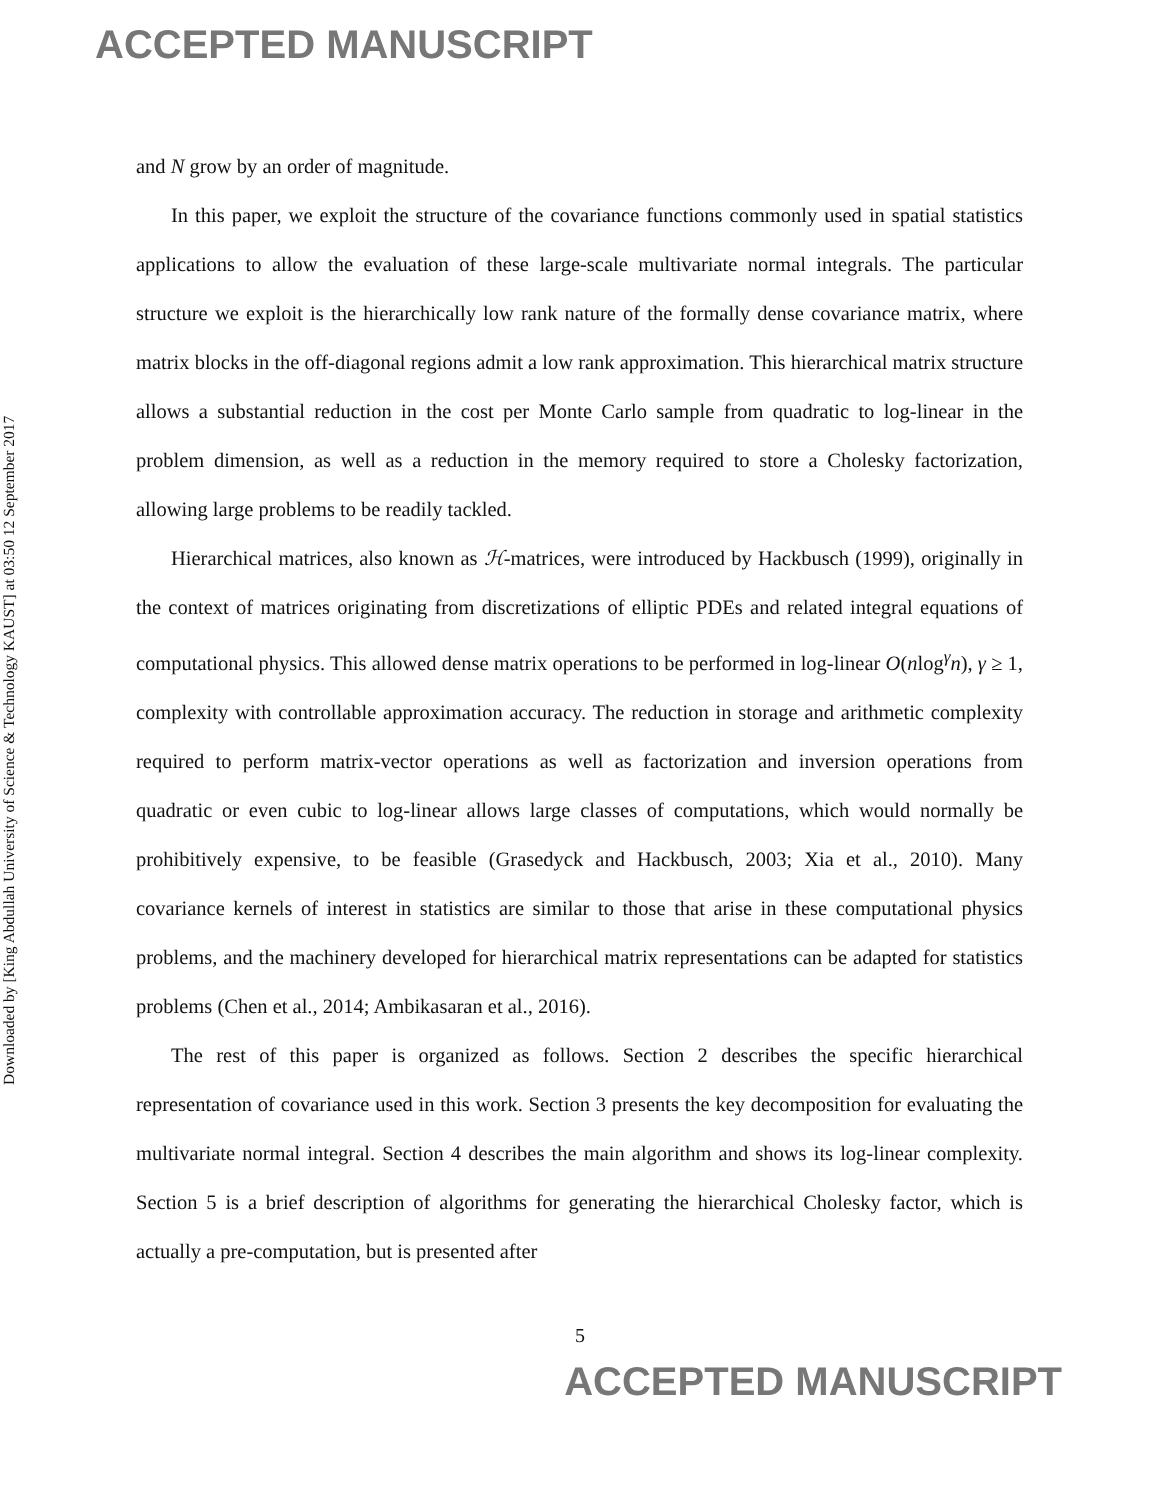ACCEPTED MANUSCRIPT
Downloaded by [King Abdullah University of Science & Technology KAUST] at 03:50 12 September 2017
and N grow by an order of magnitude.
In this paper, we exploit the structure of the covariance functions commonly used in spatial statistics applications to allow the evaluation of these large-scale multivariate normal integrals. The particular structure we exploit is the hierarchically low rank nature of the formally dense covariance matrix, where matrix blocks in the off-diagonal regions admit a low rank approximation. This hierarchical matrix structure allows a substantial reduction in the cost per Monte Carlo sample from quadratic to log-linear in the problem dimension, as well as a reduction in the memory required to store a Cholesky factorization, allowing large problems to be readily tackled.
Hierarchical matrices, also known as ℋ-matrices, were introduced by Hackbusch (1999), originally in the context of matrices originating from discretizations of elliptic PDEs and related integral equations of computational physics. This allowed dense matrix operations to be performed in log-linear O(nlog<sup>γ</sup>n), γ ≥ 1, complexity with controllable approximation accuracy. The reduction in storage and arithmetic complexity required to perform matrix-vector operations as well as factorization and inversion operations from quadratic or even cubic to log-linear allows large classes of computations, which would normally be prohibitively expensive, to be feasible (Grasedyck and Hackbusch, 2003; Xia et al., 2010). Many covariance kernels of interest in statistics are similar to those that arise in these computational physics problems, and the machinery developed for hierarchical matrix representations can be adapted for statistics problems (Chen et al., 2014; Ambikasaran et al., 2016).
The rest of this paper is organized as follows. Section 2 describes the specific hierarchical representation of covariance used in this work. Section 3 presents the key decomposition for evaluating the multivariate normal integral. Section 4 describes the main algorithm and shows its log-linear complexity. Section 5 is a brief description of algorithms for generating the hierarchical Cholesky factor, which is actually a pre-computation, but is presented after
5
ACCEPTED MANUSCRIPT